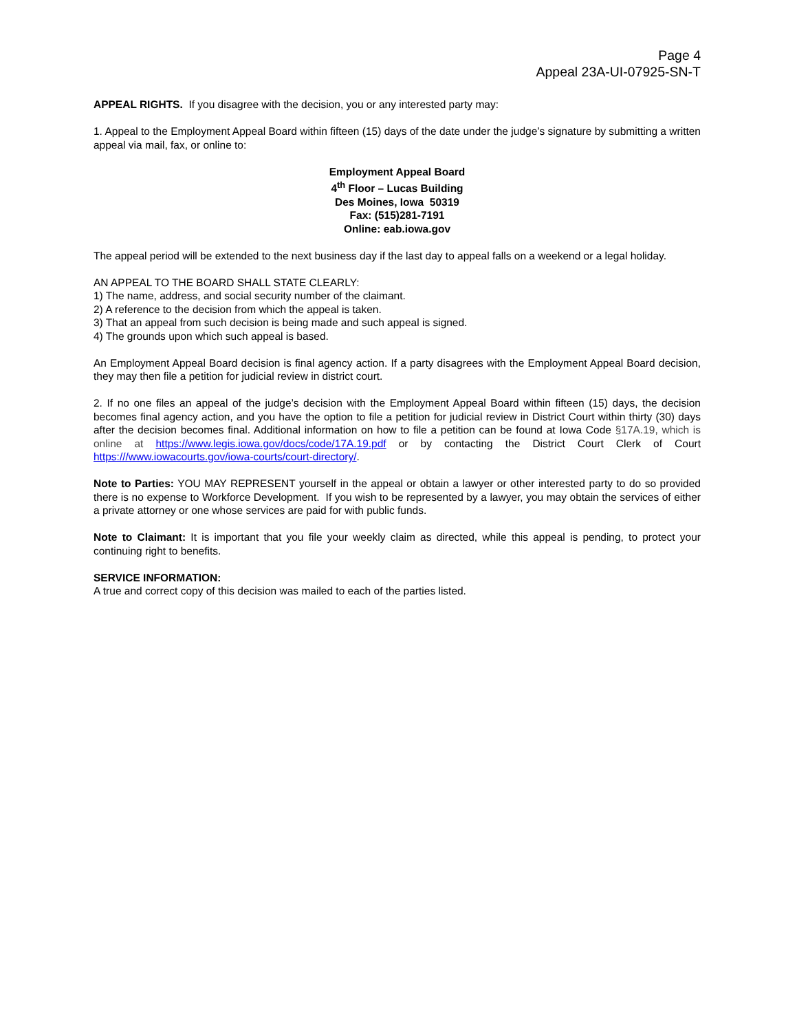Page 4
Appeal 23A-UI-07925-SN-T
APPEAL RIGHTS. If you disagree with the decision, you or any interested party may:
1. Appeal to the Employment Appeal Board within fifteen (15) days of the date under the judge’s signature by submitting a written appeal via mail, fax, or online to:
Employment Appeal Board
4<sup>th</sup> Floor – Lucas Building
Des Moines, Iowa 50319
Fax: (515)281-7191
Online: eab.iowa.gov
The appeal period will be extended to the next business day if the last day to appeal falls on a weekend or a legal holiday.
AN APPEAL TO THE BOARD SHALL STATE CLEARLY:
1) The name, address, and social security number of the claimant.
2) A reference to the decision from which the appeal is taken.
3) That an appeal from such decision is being made and such appeal is signed.
4) The grounds upon which such appeal is based.
An Employment Appeal Board decision is final agency action. If a party disagrees with the Employment Appeal Board decision, they may then file a petition for judicial review in district court.
2. If no one files an appeal of the judge’s decision with the Employment Appeal Board within fifteen (15) days, the decision becomes final agency action, and you have the option to file a petition for judicial review in District Court within thirty (30) days after the decision becomes final. Additional information on how to file a petition can be found at Iowa Code §17A.19, which is online at https://www.legis.iowa.gov/docs/code/17A.19.pdf or by contacting the District Court Clerk of Court https:///www.iowacourts.gov/iowa-courts/court-directory/.
Note to Parties: YOU MAY REPRESENT yourself in the appeal or obtain a lawyer or other interested party to do so provided there is no expense to Workforce Development. If you wish to be represented by a lawyer, you may obtain the services of either a private attorney or one whose services are paid for with public funds.
Note to Claimant: It is important that you file your weekly claim as directed, while this appeal is pending, to protect your continuing right to benefits.
SERVICE INFORMATION:
A true and correct copy of this decision was mailed to each of the parties listed.